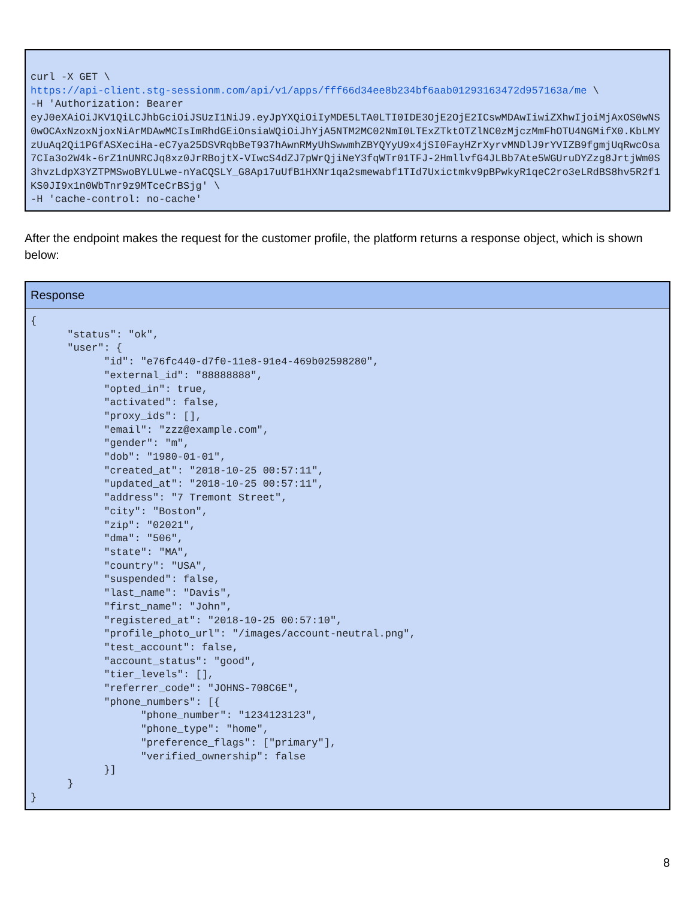curl -X GET \
https://api-client.stg-sessionm.com/api/v1/apps/fff66d34ee8b234bf6aab01293163472d957163a/me \
-H 'Authorization: Bearer
eyJ0eXAiOiJKV1QiLCJhbGciOiJSUzI1NiJ9.eyJpYXQiOiIyMDE5LTA0LTI0IDE3OjE2OjE2ICswMDAwIiwiZXhwIjoiMjAxOS0wNS0wOCAxNzoxNjoxNiArMDAwMCIsImRhdGEiOnsiaWQiOiJhYjA5NTM2MC02NmI0LTExZTktOTZlNC0zMjczMmFhOTU4NGMifX0.KbLMYzUuAq2Qi1PGfASXeciHa-eC7ya25DSVRqbBeT937hAwnRMyUhSwwmhZBYQYyU9x4jSI0FayHZrXyrvMNDlJ9rYVIZB9fgmjUqRwcOsa7CIa3o2W4k-6rZ1nUNRCJq8xz0JrRBojtX-VIwcS4dZJ7pWrQjiNeY3fqWTr01TFJ-2HmllvfG4JLBb7Ate5WGUruDYZzg8JrtjWm0S3hvzLdpX3YZTPMSwoBYLULwe-nYaCQSLY_G8Ap17uUfB1HXNr1qa2smewabf1TId7Uxictmkv9pBPwkyR1qeC2ro3eLRdBS8hv5R2f1KS0JI9x1n0WbTnr9z9MTceCrBSjg' \
-H 'cache-control: no-cache'
After the endpoint makes the request for the customer profile, the platform returns a response object, which is shown below:
Response
{
      "status": "ok",
      "user": {
            "id": "e76fc440-d7f0-11e8-91e4-469b02598280",
            "external_id": "88888888",
            "opted_in": true,
            "activated": false,
            "proxy_ids": [],
            "email": "zzz@example.com",
            "gender": "m",
            "dob": "1980-01-01",
            "created_at": "2018-10-25 00:57:11",
            "updated_at": "2018-10-25 00:57:11",
            "address": "7 Tremont Street",
            "city": "Boston",
            "zip": "02021",
            "dma": "506",
            "state": "MA",
            "country": "USA",
            "suspended": false,
            "last_name": "Davis",
            "first_name": "John",
            "registered_at": "2018-10-25 00:57:10",
            "profile_photo_url": "/images/account-neutral.png",
            "test_account": false,
            "account_status": "good",
            "tier_levels": [],
            "referrer_code": "JOHNS-708C6E",
            "phone_numbers": [{
                  "phone_number": "1234123123",
                  "phone_type": "home",
                  "preference_flags": ["primary"],
                  "verified_ownership": false
            }]
      }
}
8